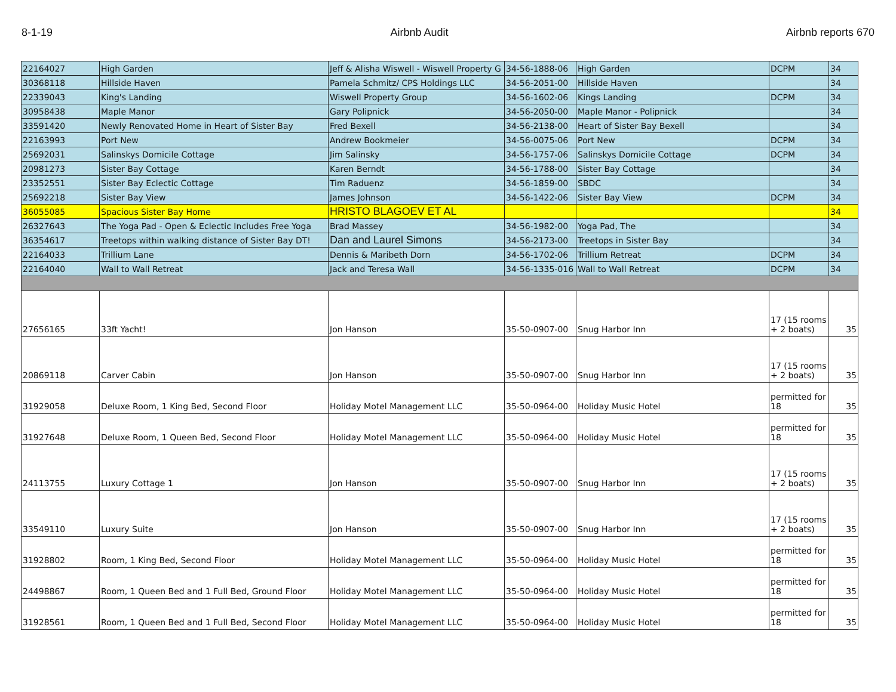8-1-19 Airbnb Audit Airbnb reports 670
| 22164027 | High Garden | Jeff & Alisha Wiswell - Wiswell Property G | 34-56-1888-06 | High Garden | DCPM | 34 |
| 30368118 | Hillside Haven | Pamela Schmitz/ CPS Holdings LLC | 34-56-2051-00 | Hillside Haven | | 34 |
| 22339043 | King's Landing | Wiswell Property Group | 34-56-1602-06 | Kings Landing | DCPM | 34 |
| 30958438 | Maple Manor | Gary Polipnick | 34-56-2050-00 | Maple Manor - Polipnick | | 34 |
| 33591420 | Newly Renovated Home in Heart of Sister Bay | Fred Bexell | 34-56-2138-00 | Heart of Sister Bay Bexell | | 34 |
| 22163993 | Port New | Andrew Bookmeier | 34-56-0075-06 | Port New | DCPM | 34 |
| 25692031 | Salinskys Domicile Cottage | Jim Salinsky | 34-56-1757-06 | Salinskys Domicile Cottage | DCPM | 34 |
| 20981273 | Sister Bay Cottage | Karen Berndt | 34-56-1788-00 | Sister Bay Cottage | | 34 |
| 23352551 | Sister Bay Eclectic Cottage | Tim Raduenz | 34-56-1859-00 | SBDC | | 34 |
| 25692218 | Sister Bay View | James Johnson | 34-56-1422-06 | Sister Bay View | DCPM | 34 |
| 36055085 | Spacious Sister Bay Home | HRISTO BLAGOEV ET AL | | | | 34 |
| 26327643 | The Yoga Pad - Open & Eclectic Includes Free Yoga | Brad Massey | 34-56-1982-00 | Yoga Pad, The | | 34 |
| 36354617 | Treetops within walking distance of Sister Bay DT! | Dan and Laurel Simons | 34-56-2173-00 | Treetops in Sister Bay | | 34 |
| 22164033 | Trillium Lane | Dennis & Maribeth Dorn | 34-56-1702-06 | Trillium Retreat | DCPM | 34 |
| 22164040 | Wall to Wall Retreat | Jack and Teresa Wall | 34-56-1335-016 | Wall to Wall Retreat | DCPM | 34 |
| 27656165 | 33ft Yacht! | Jon Hanson | 35-50-0907-00 | Snug Harbor Inn | 17 (15 rooms + 2 boats) | 35 |
| 20869118 | Carver Cabin | Jon Hanson | 35-50-0907-00 | Snug Harbor Inn | 17 (15 rooms + 2 boats) | 35 |
| 31929058 | Deluxe Room, 1 King Bed, Second Floor | Holiday Motel Management LLC | 35-50-0964-00 | Holiday Music Hotel | permitted for 18 | 35 |
| 31927648 | Deluxe Room, 1 Queen Bed, Second Floor | Holiday Motel Management LLC | 35-50-0964-00 | Holiday Music Hotel | permitted for 18 | 35 |
| 24113755 | Luxury Cottage 1 | Jon Hanson | 35-50-0907-00 | Snug Harbor Inn | 17 (15 rooms + 2 boats) | 35 |
| 33549110 | Luxury Suite | Jon Hanson | 35-50-0907-00 | Snug Harbor Inn | 17 (15 rooms + 2 boats) | 35 |
| 31928802 | Room, 1 King Bed, Second Floor | Holiday Motel Management LLC | 35-50-0964-00 | Holiday Music Hotel | permitted for 18 | 35 |
| 24498867 | Room, 1 Queen Bed and 1 Full Bed, Ground Floor | Holiday Motel Management LLC | 35-50-0964-00 | Holiday Music Hotel | permitted for 18 | 35 |
| 31928561 | Room, 1 Queen Bed and 1 Full Bed, Second Floor | Holiday Motel Management LLC | 35-50-0964-00 | Holiday Music Hotel | permitted for 18 | 35 |